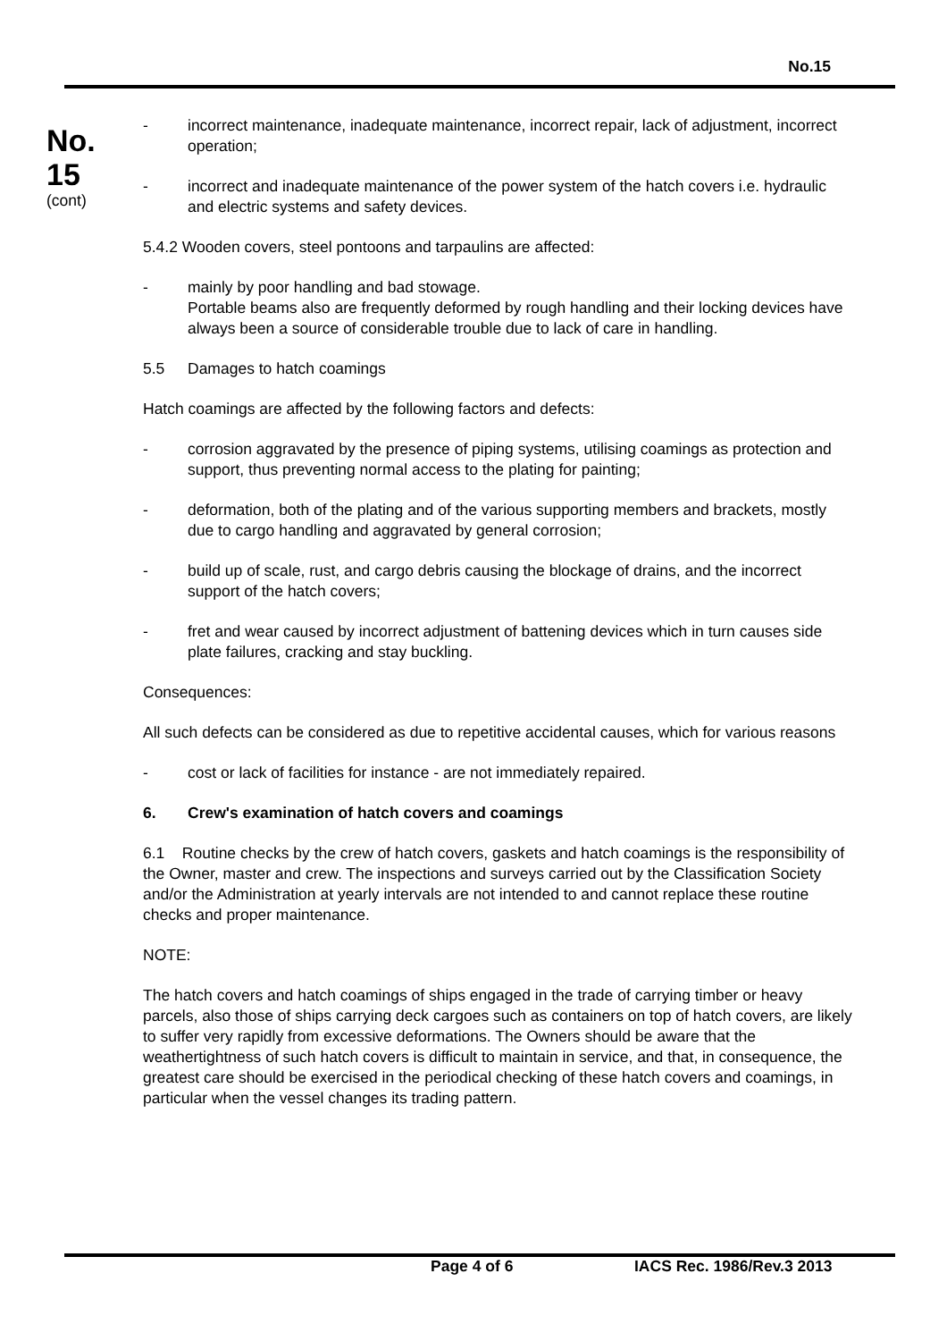No.15
No.
15
(cont)
- incorrect maintenance, inadequate maintenance, incorrect repair, lack of adjustment, incorrect operation;
- incorrect and inadequate maintenance of the power system of the hatch covers i.e. hydraulic and electric systems and safety devices.
5.4.2 Wooden covers, steel pontoons and tarpaulins are affected:
- mainly by poor handling and bad stowage.
Portable beams also are frequently deformed by rough handling and their locking devices have always been a source of considerable trouble due to lack of care in handling.
5.5 Damages to hatch coamings
Hatch coamings are affected by the following factors and defects:
- corrosion aggravated by the presence of piping systems, utilising coamings as protection and support, thus preventing normal access to the plating for painting;
- deformation, both of the plating and of the various supporting members and brackets, mostly due to cargo handling and aggravated by general corrosion;
- build up of scale, rust, and cargo debris causing the blockage of drains, and the incorrect support of the hatch covers;
- fret and wear caused by incorrect adjustment of battening devices which in turn causes side plate failures, cracking and stay buckling.
Consequences:
All such defects can be considered as due to repetitive accidental causes, which for various reasons
- cost or lack of facilities for instance - are not immediately repaired.
6. Crew's examination of hatch covers and coamings
6.1 Routine checks by the crew of hatch covers, gaskets and hatch coamings is the responsibility of the Owner, master and crew. The inspections and surveys carried out by the Classification Society and/or the Administration at yearly intervals are not intended to and cannot replace these routine checks and proper maintenance.
NOTE:
The hatch covers and hatch coamings of ships engaged in the trade of carrying timber or heavy parcels, also those of ships carrying deck cargoes such as containers on top of hatch covers, are likely to suffer very rapidly from excessive deformations. The Owners should be aware that the weathertightness of such hatch covers is difficult to maintain in service, and that, in consequence, the greatest care should be exercised in the periodical checking of these hatch covers and coamings, in particular when the vessel changes its trading pattern.
Page 4 of 6 IACS Rec. 1986/Rev.3 2013